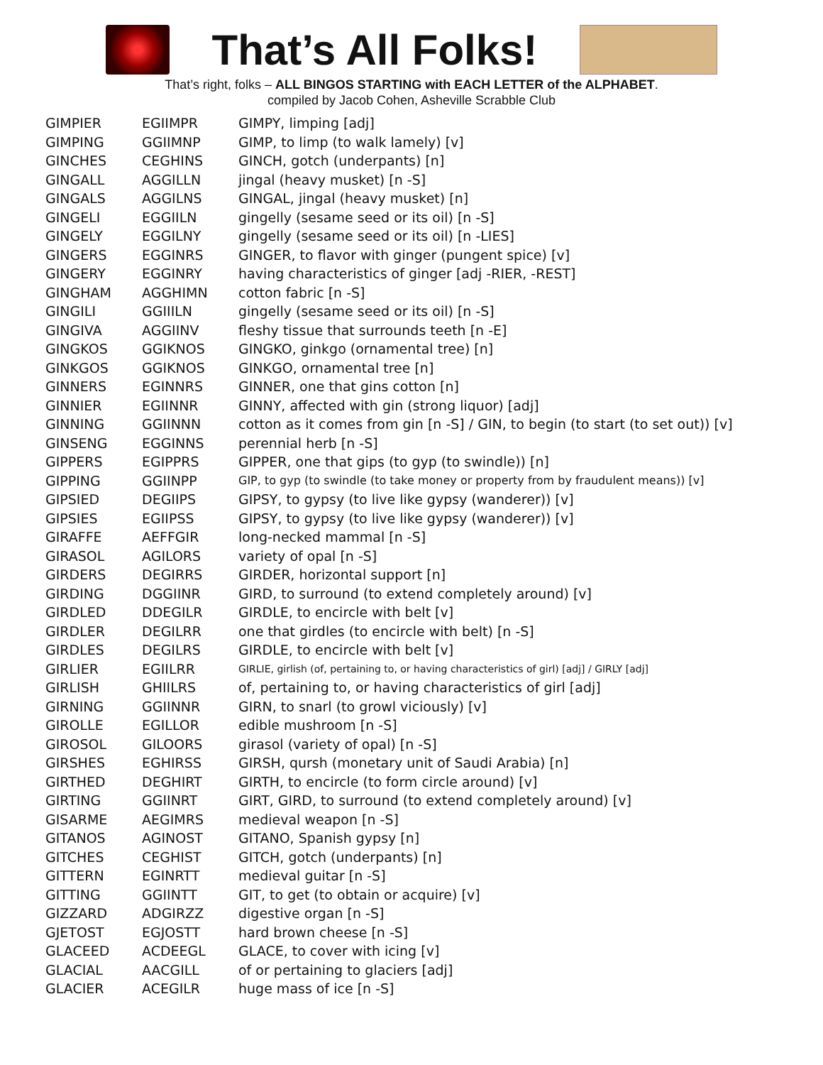That’s All Folks!
That’s right, folks – ALL BINGOS STARTING with EACH LETTER of the ALPHABET.
compiled by Jacob Cohen, Asheville Scrabble Club
| GIMPIER | EGIIMPR | GIMPY, limping [adj] |
| GIMPING | GGIIMNP | GIMP, to limp (to walk lamely) [v] |
| GINCHES | CEGHINS | GINCH, gotch (underpants) [n] |
| GINGALL | AGGILLN | jingal (heavy musket) [n -S] |
| GINGALS | AGGILNS | GINGAL, jingal (heavy musket) [n] |
| GINGELI | EGGIILN | gingelly (sesame seed or its oil) [n -S] |
| GINGELY | EGGILNY | gingelly (sesame seed or its oil) [n -LIES] |
| GINGERS | EGGINRS | GINGER, to flavor with ginger (pungent spice) [v] |
| GINGERY | EGGINRY | having characteristics of ginger [adj -RIER, -REST] |
| GINGHAM | AGGHIMN | cotton fabric [n -S] |
| GINGILI | GGIIILN | gingelly (sesame seed or its oil) [n -S] |
| GINGIVA | AGGIINV | fleshy tissue that surrounds teeth [n -E] |
| GINGKOS | GGIKNOS | GINGKO, ginkgo (ornamental tree) [n] |
| GINKGOS | GGIKNOS | GINKGO, ornamental tree [n] |
| GINNERS | EGINNRS | GINNER, one that gins cotton [n] |
| GINNIER | EGIINNR | GINNY, affected with gin (strong liquor) [adj] |
| GINNING | GGIINNN | cotton as it comes from gin [n -S] / GIN, to begin (to start (to set out)) [v] |
| GINSENG | EGGINNS | perennial herb [n -S] |
| GIPPERS | EGIPPRS | GIPPER, one that gips (to gyp (to swindle)) [n] |
| GIPPING | GGIINPP | GIP, to gyp (to swindle (to take money or property from by fraudulent means)) [v] |
| GIPSIED | DEGIIPS | GIPSY, to gypsy (to live like gypsy (wanderer)) [v] |
| GIPSIES | EGIIPSS | GIPSY, to gypsy (to live like gypsy (wanderer)) [v] |
| GIRAFFE | AEFFGIR | long-necked mammal [n -S] |
| GIRASOL | AGILORS | variety of opal [n -S] |
| GIRDERS | DEGIRRS | GIRDER, horizontal support [n] |
| GIRDING | DGGIINR | GIRD, to surround (to extend completely around) [v] |
| GIRDLED | DDEGILR | GIRDLE, to encircle with belt [v] |
| GIRDLER | DEGILRR | one that girdles (to encircle with belt) [n -S] |
| GIRDLES | DEGILRS | GIRDLE, to encircle with belt [v] |
| GIRLIER | EGIILRR | GIRLIE, girlish (of, pertaining to, or having characteristics of girl) [adj] / GIRLY [adj] |
| GIRLISH | GHIILRS | of, pertaining to, or having characteristics of girl [adj] |
| GIRNING | GGIINNR | GIRN, to snarl (to growl viciously) [v] |
| GIROLLE | EGILLOR | edible mushroom [n -S] |
| GIROSOL | GILOORS | girasol (variety of opal) [n -S] |
| GIRSHES | EGHIRSS | GIRSH, qursh (monetary unit of Saudi Arabia) [n] |
| GIRTHED | DEGHIRT | GIRTH, to encircle (to form circle around) [v] |
| GIRTING | GGIINRT | GIRT, GIRD, to surround (to extend completely around) [v] |
| GISARME | AEGIMRS | medieval weapon [n -S] |
| GITANOS | AGINOST | GITANO, Spanish gypsy [n] |
| GITCHES | CEGHIST | GITCH, gotch (underpants) [n] |
| GITTERN | EGINRTT | medieval guitar [n -S] |
| GITTING | GGIINTT | GIT, to get (to obtain or acquire) [v] |
| GIZZARD | ADGIRZZ | digestive organ [n -S] |
| GJETOST | EGJOSTT | hard brown cheese [n -S] |
| GLACEED | ACDEEGL | GLACE, to cover with icing [v] |
| GLACIAL | AACGILL | of or pertaining to glaciers [adj] |
| GLACIER | ACEGILR | huge mass of ice [n -S] |